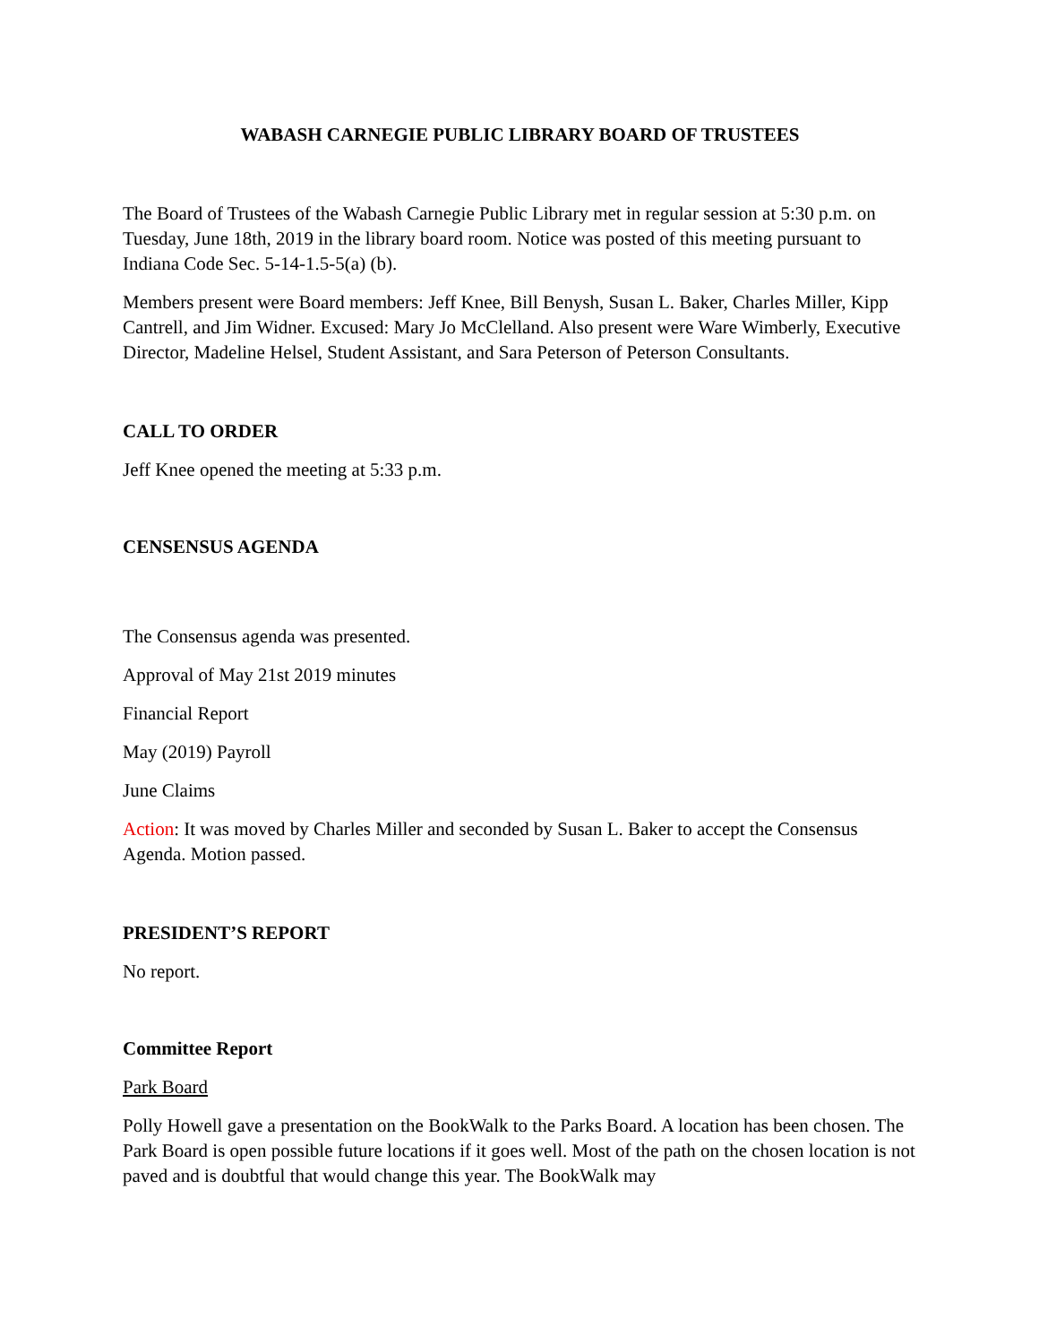WABASH CARNEGIE PUBLIC LIBRARY BOARD OF TRUSTEES
The Board of Trustees of the Wabash Carnegie Public Library met in regular session at 5:30 p.m. on Tuesday, June 18th, 2019 in the library board room. Notice was posted of this meeting pursuant to Indiana Code Sec. 5-14-1.5-5(a) (b).
Members present were Board members: Jeff Knee, Bill Benysh, Susan L. Baker, Charles Miller, Kipp Cantrell, and Jim Widner. Excused: Mary Jo McClelland. Also present were Ware Wimberly, Executive Director, Madeline Helsel, Student Assistant, and Sara Peterson of Peterson Consultants.
CALL TO ORDER
Jeff Knee opened the meeting at 5:33 p.m.
CENSENSUS AGENDA
The Consensus agenda was presented.
Approval of May 21st 2019 minutes
Financial Report
May (2019) Payroll
June Claims
Action: It was moved by Charles Miller and seconded by Susan L. Baker to accept the Consensus Agenda. Motion passed.
PRESIDENT’S REPORT
No report.
Committee Report
Park Board
Polly Howell gave a presentation on the BookWalk to the Parks Board. A location has been chosen. The Park Board is open possible future locations if it goes well. Most of the path on the chosen location is not paved and is doubtful that would change this year. The BookWalk may